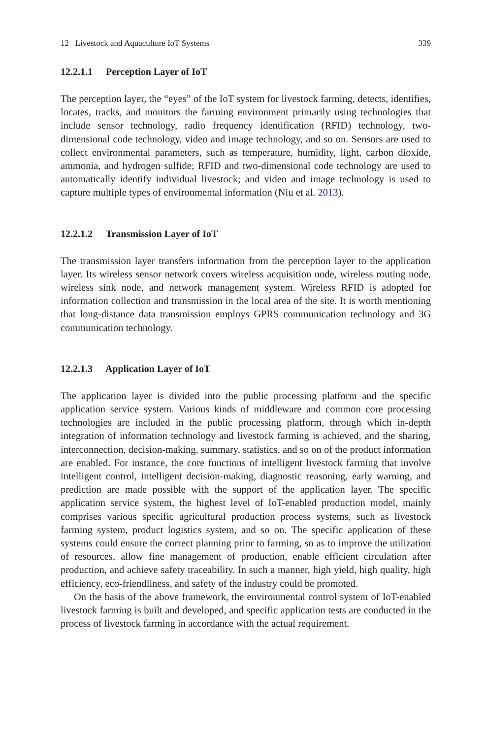12 Livestock and Aquaculture IoT Systems 339
12.2.1.1 Perception Layer of IoT
The perception layer, the “eyes” of the IoT system for livestock farming, detects, identifies, locates, tracks, and monitors the farming environment primarily using technologies that include sensor technology, radio frequency identification (RFID) technology, two-dimensional code technology, video and image technology, and so on. Sensors are used to collect environmental parameters, such as temperature, humidity, light, carbon dioxide, ammonia, and hydrogen sulfide; RFID and two-dimensional code technology are used to automatically identify individual livestock; and video and image technology is used to capture multiple types of environmental information (Niu et al. 2013).
12.2.1.2 Transmission Layer of IoT
The transmission layer transfers information from the perception layer to the application layer. Its wireless sensor network covers wireless acquisition node, wireless routing node, wireless sink node, and network management system. Wireless RFID is adopted for information collection and transmission in the local area of the site. It is worth mentioning that long-distance data transmission employs GPRS communication technology and 3G communication technology.
12.2.1.3 Application Layer of IoT
The application layer is divided into the public processing platform and the specific application service system. Various kinds of middleware and common core processing technologies are included in the public processing platform, through which in-depth integration of information technology and livestock farming is achieved, and the sharing, interconnection, decision-making, summary, statistics, and so on of the product information are enabled. For instance, the core functions of intelligent livestock farming that involve intelligent control, intelligent decision-making, diagnostic reasoning, early warning, and prediction are made possible with the support of the application layer. The specific application service system, the highest level of IoT-enabled production model, mainly comprises various specific agricultural production process systems, such as livestock farming system, product logistics system, and so on. The specific application of these systems could ensure the correct planning prior to farming, so as to improve the utilization of resources, allow fine management of production, enable efficient circulation after production, and achieve safety traceability. In such a manner, high yield, high quality, high efficiency, eco-friendliness, and safety of the industry could be promoted.
On the basis of the above framework, the environmental control system of IoT-enabled livestock farming is built and developed, and specific application tests are conducted in the process of livestock farming in accordance with the actual requirement.